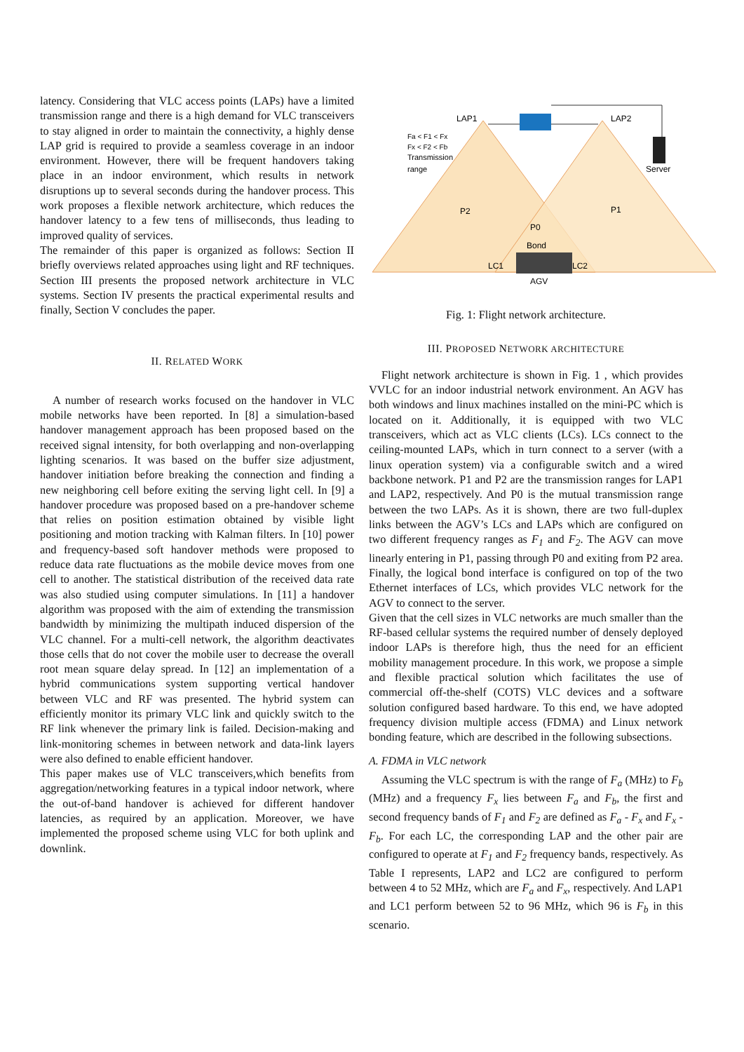latency. Considering that VLC access points (LAPs) have a limited transmission range and there is a high demand for VLC transceivers to stay aligned in order to maintain the connectivity, a highly dense LAP grid is required to provide a seamless coverage in an indoor environment. However, there will be frequent handovers taking place in an indoor environment, which results in network disruptions up to several seconds during the handover process. This work proposes a flexible network architecture, which reduces the handover latency to a few tens of milliseconds, thus leading to improved quality of services.
The remainder of this paper is organized as follows: Section II briefly overviews related approaches using light and RF techniques. Section III presents the proposed network architecture in VLC systems. Section IV presents the practical experimental results and finally, Section V concludes the paper.
II. RELATED WORK
A number of research works focused on the handover in VLC mobile networks have been reported. In [8] a simulation-based handover management approach has been proposed based on the received signal intensity, for both overlapping and non-overlapping lighting scenarios. It was based on the buffer size adjustment, handover initiation before breaking the connection and finding a new neighboring cell before exiting the serving light cell. In [9] a handover procedure was proposed based on a pre-handover scheme that relies on position estimation obtained by visible light positioning and motion tracking with Kalman filters. In [10] power and frequency-based soft handover methods were proposed to reduce data rate fluctuations as the mobile device moves from one cell to another. The statistical distribution of the received data rate was also studied using computer simulations. In [11] a handover algorithm was proposed with the aim of extending the transmission bandwidth by minimizing the multipath induced dispersion of the VLC channel. For a multi-cell network, the algorithm deactivates those cells that do not cover the mobile user to decrease the overall root mean square delay spread. In [12] an implementation of a hybrid communications system supporting vertical handover between VLC and RF was presented. The hybrid system can efficiently monitor its primary VLC link and quickly switch to the RF link whenever the primary link is failed. Decision-making and link-monitoring schemes in between network and data-link layers were also defined to enable efficient handover.
This paper makes use of VLC transceivers,which benefits from aggregation/networking features in a typical indoor network, where the out-of-band handover is achieved for different handover latencies, as required by an application. Moreover, we have implemented the proposed scheme using VLC for both uplink and downlink.
LAP1
LAP2
Fa < F1 < Fx
Fx < F2 < Fb
Transmission
range
Server
P2
P1
P0
Bond
LC1
LC2
AGV
Fig. 1: Flight network architecture.
III. PROPOSED NETWORK ARCHITECTURE
Flight network architecture is shown in Fig. 1 , which provides VVLC for an indoor industrial network environment. An AGV has both windows and linux machines installed on the mini-PC which is located on it. Additionally, it is equipped with two VLC transceivers, which act as VLC clients (LCs). LCs connect to the ceiling-mounted LAPs, which in turn connect to a server (with a linux operation system) via a configurable switch and a wired backbone network. P1 and P2 are the transmission ranges for LAP1 and LAP2, respectively. And P0 is the mutual transmission range between the two LAPs. As it is shown, there are two full-duplex links between the AGV’s LCs and LAPs which are configured on two different frequency ranges as F<sub>1</sub> and F<sub>2</sub>. The AGV can move linearly entering in P1, passing through P0 and exiting from P2 area. Finally, the logical bond interface is configured on top of the two Ethernet interfaces of LCs, which provides VLC network for the AGV to connect to the server.
Given that the cell sizes in VLC networks are much smaller than the RF-based cellular systems the required number of densely deployed indoor LAPs is therefore high, thus the need for an efficient mobility management procedure. In this work, we propose a simple and flexible practical solution which facilitates the use of commercial off-the-shelf (COTS) VLC devices and a software solution configured based hardware. To this end, we have adopted frequency division multiple access (FDMA) and Linux network bonding feature, which are described in the following subsections.
A. FDMA in VLC network
Assuming the VLC spectrum is with the range of F<sub>a</sub> (MHz) to F<sub>b</sub> (MHz) and a frequency F<sub>x</sub> lies between F<sub>a</sub> and F<sub>b</sub>, the first and second frequency bands of F<sub>1</sub> and F<sub>2</sub> are defined as F<sub>a</sub> - F<sub>x</sub> and F<sub>x</sub> - F<sub>b</sub>. For each LC, the corresponding LAP and the other pair are configured to operate at F<sub>1</sub> and F<sub>2</sub> frequency bands, respectively. As Table I represents, LAP2 and LC2 are configured to perform between 4 to 52 MHz, which are F<sub>a</sub> and F<sub>x</sub>, respectively. And LAP1 and LC1 perform between 52 to 96 MHz, which 96 is F<sub>b</sub> in this scenario.